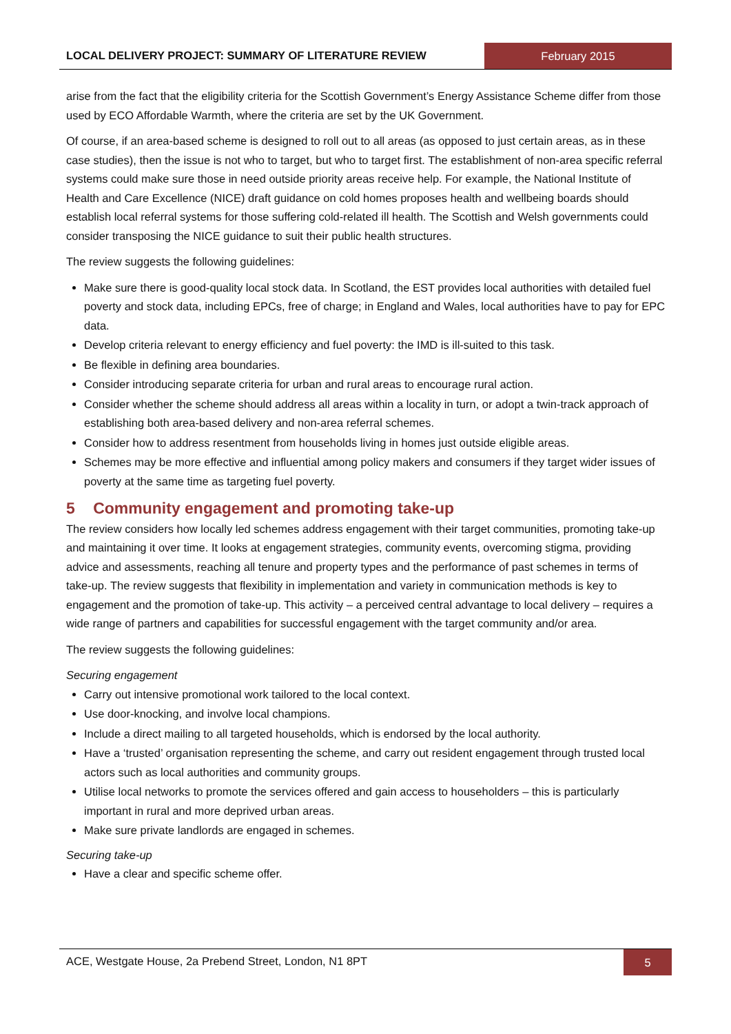LOCAL DELIVERY PROJECT: SUMMARY OF LITERATURE REVIEW
February 2015
arise from the fact that the eligibility criteria for the Scottish Government’s Energy Assistance Scheme differ from those used by ECO Affordable Warmth, where the criteria are set by the UK Government.
Of course, if an area-based scheme is designed to roll out to all areas (as opposed to just certain areas, as in these case studies), then the issue is not who to target, but who to target first. The establishment of non-area specific referral systems could make sure those in need outside priority areas receive help. For example, the National Institute of Health and Care Excellence (NICE) draft guidance on cold homes proposes health and wellbeing boards should establish local referral systems for those suffering cold-related ill health. The Scottish and Welsh governments could consider transposing the NICE guidance to suit their public health structures.
The review suggests the following guidelines:
Make sure there is good-quality local stock data. In Scotland, the EST provides local authorities with detailed fuel poverty and stock data, including EPCs, free of charge; in England and Wales, local authorities have to pay for EPC data.
Develop criteria relevant to energy efficiency and fuel poverty: the IMD is ill-suited to this task.
Be flexible in defining area boundaries.
Consider introducing separate criteria for urban and rural areas to encourage rural action.
Consider whether the scheme should address all areas within a locality in turn, or adopt a twin-track approach of establishing both area-based delivery and non-area referral schemes.
Consider how to address resentment from households living in homes just outside eligible areas.
Schemes may be more effective and influential among policy makers and consumers if they target wider issues of poverty at the same time as targeting fuel poverty.
5 Community engagement and promoting take-up
The review considers how locally led schemes address engagement with their target communities, promoting take-up and maintaining it over time. It looks at engagement strategies, community events, overcoming stigma, providing advice and assessments, reaching all tenure and property types and the performance of past schemes in terms of take-up. The review suggests that flexibility in implementation and variety in communication methods is key to engagement and the promotion of take-up. This activity – a perceived central advantage to local delivery – requires a wide range of partners and capabilities for successful engagement with the target community and/or area.
The review suggests the following guidelines:
Securing engagement
Carry out intensive promotional work tailored to the local context.
Use door-knocking, and involve local champions.
Include a direct mailing to all targeted households, which is endorsed by the local authority.
Have a ‘trusted’ organisation representing the scheme, and carry out resident engagement through trusted local actors such as local authorities and community groups.
Utilise local networks to promote the services offered and gain access to householders – this is particularly important in rural and more deprived urban areas.
Make sure private landlords are engaged in schemes.
Securing take-up
Have a clear and specific scheme offer.
ACE, Westgate House, 2a Prebend Street, London, N1 8PT
5